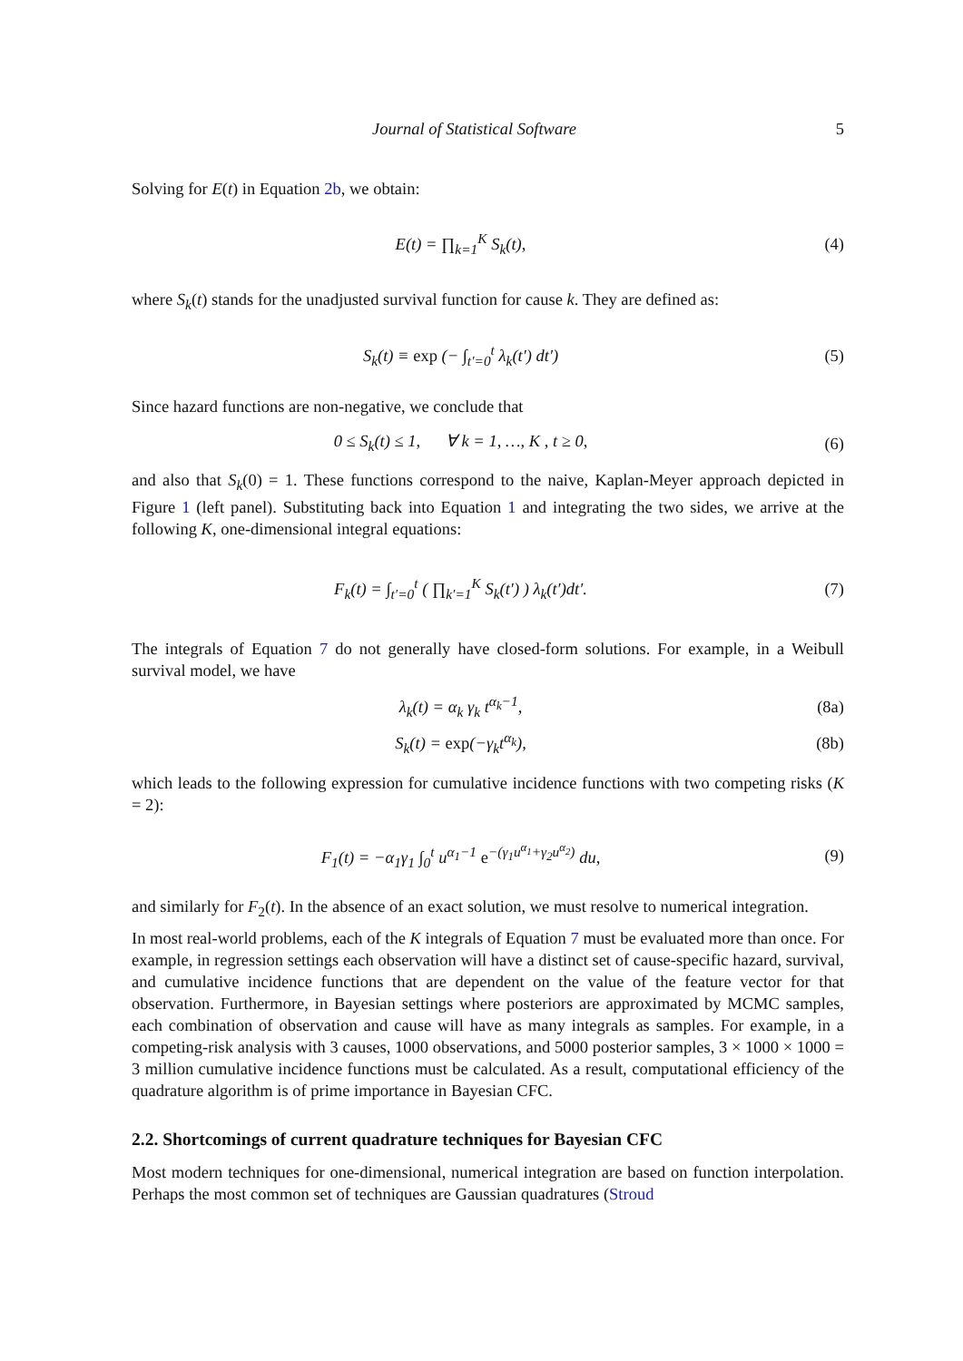Journal of Statistical Software 5
Solving for E(t) in Equation 2b, we obtain:
E(t) = ∏<sub>k=1</sub><sup>K</sup> S<sub>k</sub>(t), (4)
where S<sub>k</sub>(t) stands for the unadjusted survival function for cause k. They are defined as:
S<sub>k</sub>(t) ≡ exp (− ∫<sub>t′=0</sub><sup>t</sup> λ<sub>k</sub>(t′) dt′)
(5)
Since hazard functions are non-negative, we conclude that
0 ≤ S<sub>k</sub>(t) ≤ 1, ∀ k = 1, …, K , t ≥ 0,
(6)
and also that S<sub>k</sub>(0) = 1. These functions correspond to the naive, Kaplan-Meyer approach depicted in Figure 1 (left panel). Substituting back into Equation 1 and integrating the two sides, we arrive at the following K, one-dimensional integral equations:
F<sub>k</sub>(t) = ∫<sub>t′=0</sub><sup>t</sup> ( ∏<sub>k′=1</sub><sup>K</sup> S<sub>k</sub>(t′) ) λ<sub>k</sub>(t′)dt′.
(7)
The integrals of Equation 7 do not generally have closed-form solutions. For example, in a Weibull survival model, we have
λ<sub>k</sub>(t) = α<sub>k</sub> γ<sub>k</sub> t<sup>α<sub>k</sub>−1</sup>, (8a)
S<sub>k</sub>(t) = exp(−γ<sub>k</sub>t<sup>α<sub>k</sub></sup>), (8b)
which leads to the following expression for cumulative incidence functions with two competing risks (K = 2):
F<sub>1</sub>(t) = −α<sub>1</sub>γ<sub>1</sub> ∫<sub>0</sub><sup>t</sup> u<sup>α<sub>1</sub>−1</sup> e<sup>−(γ<sub>1</sub>u<sup>α<sub>1</sub></sup>+γ<sub>2</sub>u<sup>α<sub>2</sub></sup>)</sup> du,
(9)
and similarly for F<sub>2</sub>(t). In the absence of an exact solution, we must resolve to numerical integration.
In most real-world problems, each of the K integrals of Equation 7 must be evaluated more than once. For example, in regression settings each observation will have a distinct set of cause-specific hazard, survival, and cumulative incidence functions that are dependent on the value of the feature vector for that observation. Furthermore, in Bayesian settings where posteriors are approximated by MCMC samples, each combination of observation and cause will have as many integrals as samples. For example, in a competing-risk analysis with 3 causes, 1000 observations, and 5000 posterior samples, 3 × 1000 × 1000 = 3 million cumulative incidence functions must be calculated. As a result, computational efficiency of the quadrature algorithm is of prime importance in Bayesian CFC.
2.2. Shortcomings of current quadrature techniques for Bayesian CFC
Most modern techniques for one-dimensional, numerical integration are based on function interpolation. Perhaps the most common set of techniques are Gaussian quadratures (Stroud